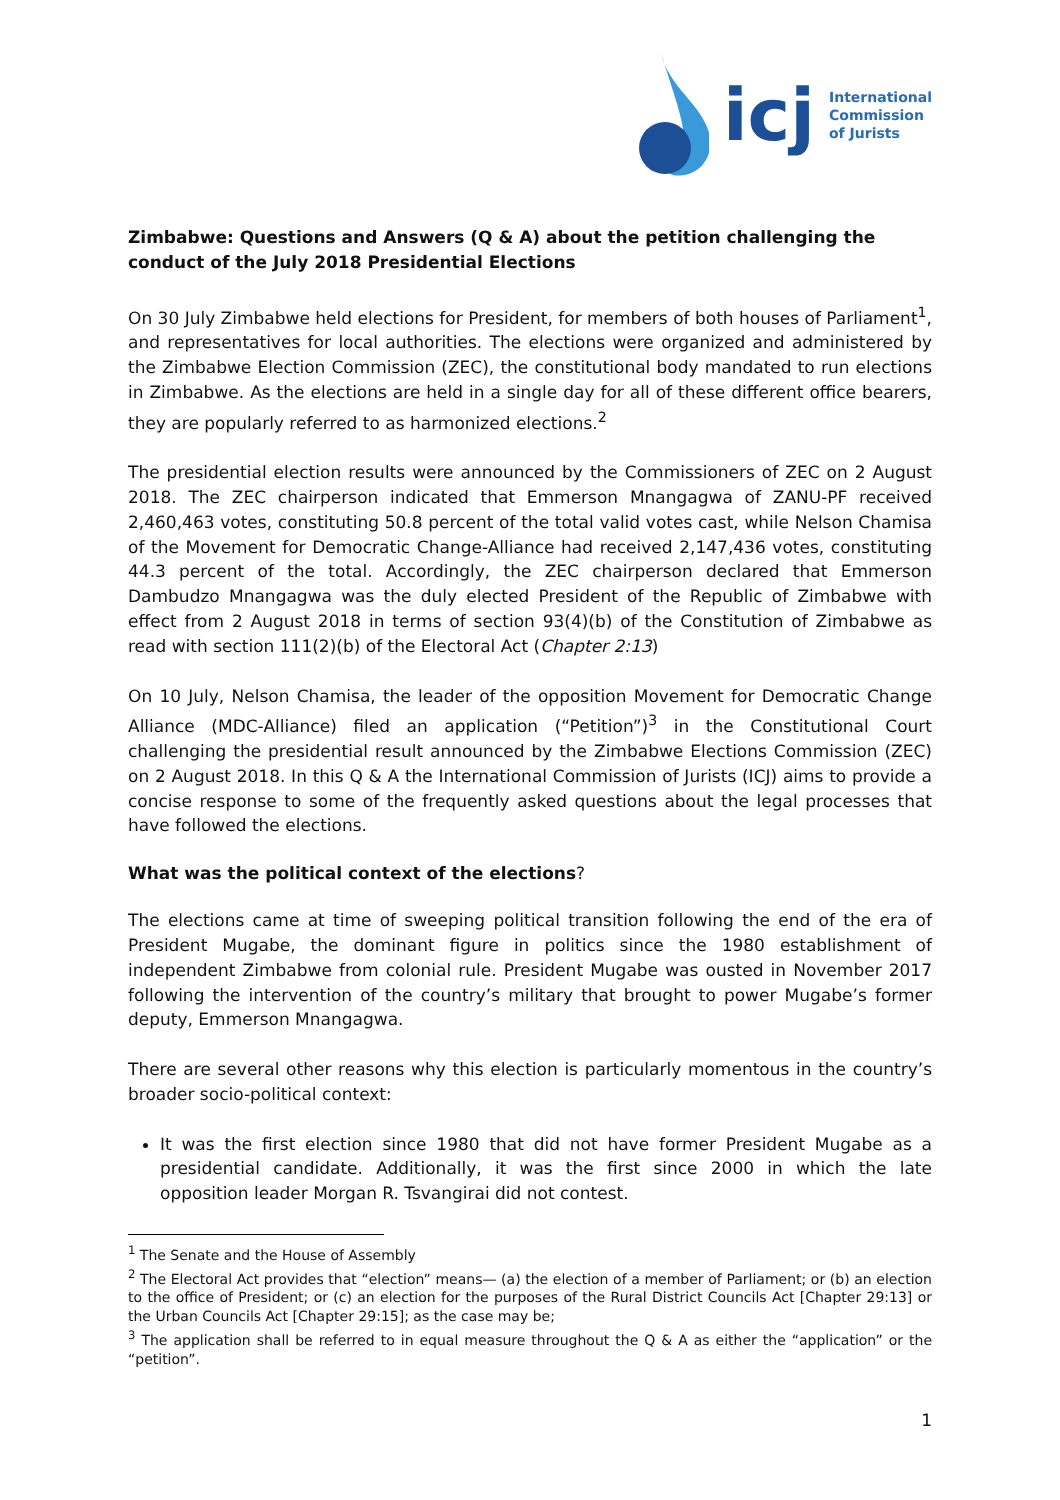icj
International
Commission
of Jurists
Zimbabwe: Questions and Answers (Q & A) about the petition challenging the conduct of the July 2018 Presidential Elections
On 30 July Zimbabwe held elections for President, for members of both houses of Parliament<sup>1</sup>, and representatives for local authorities. The elections were organized and administered by the Zimbabwe Election Commission (ZEC), the constitutional body mandated to run elections in Zimbabwe. As the elections are held in a single day for all of these different office bearers, they are popularly referred to as harmonized elections.<sup>2</sup>
The presidential election results were announced by the Commissioners of ZEC on 2 August 2018. The ZEC chairperson indicated that Emmerson Mnangagwa of ZANU-PF received 2,460,463 votes, constituting 50.8 percent of the total valid votes cast, while Nelson Chamisa of the Movement for Democratic Change-Alliance had received 2,147,436 votes, constituting 44.3 percent of the total. Accordingly, the ZEC chairperson declared that Emmerson Dambudzo Mnangagwa was the duly elected President of the Republic of Zimbabwe with effect from 2 August 2018 in terms of section 93(4)(b) of the Constitution of Zimbabwe as read with section 111(2)(b) of the Electoral Act (Chapter 2:13)
On 10 July, Nelson Chamisa, the leader of the opposition Movement for Democratic Change Alliance (MDC-Alliance) filed an application (“Petition”)<sup>3</sup> in the Constitutional Court challenging the presidential result announced by the Zimbabwe Elections Commission (ZEC) on 2 August 2018. In this Q & A the International Commission of Jurists (ICJ) aims to provide a concise response to some of the frequently asked questions about the legal processes that have followed the elections.
What was the political context of the elections?
The elections came at time of sweeping political transition following the end of the era of President Mugabe, the dominant figure in politics since the 1980 establishment of independent Zimbabwe from colonial rule. President Mugabe was ousted in November 2017 following the intervention of the country’s military that brought to power Mugabe’s former deputy, Emmerson Mnangagwa.
There are several other reasons why this election is particularly momentous in the country’s broader socio-political context:
It was the first election since 1980 that did not have former President Mugabe as a presidential candidate. Additionally, it was the first since 2000 in which the late opposition leader Morgan R. Tsvangirai did not contest.
<sup>1</sup> The Senate and the House of Assembly
<sup>2</sup> The Electoral Act provides that “election” means— (a) the election of a member of Parliament; or (b) an election to the office of President; or (c) an election for the purposes of the Rural District Councils Act [Chapter 29:13] or the Urban Councils Act [Chapter 29:15]; as the case may be;
<sup>3</sup> The application shall be referred to in equal measure throughout the Q & A as either the “application” or the “petition”.
1